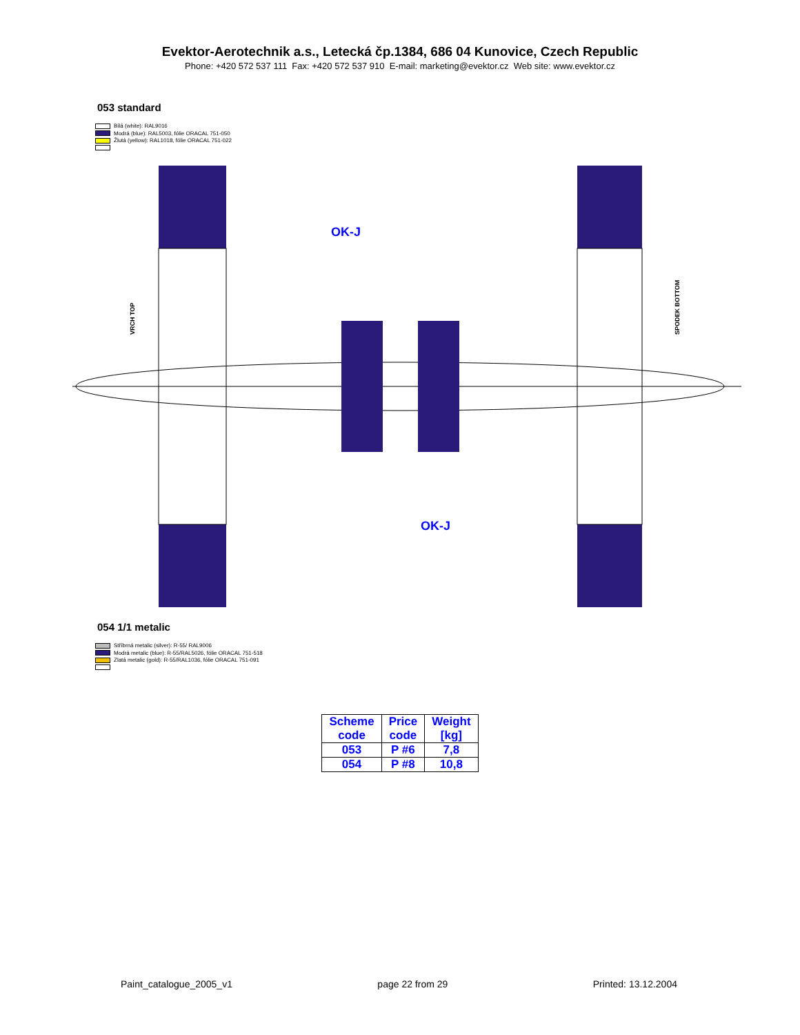Evektor-Aerotechnik a.s., Letecká čp.1384, 686 04 Kunovice, Czech Republic
Phone: +420 572 537 111 Fax: +420 572 537 910 E-mail: marketing@evektor.cz Web site: www.evektor.cz
053 standard
Bílá (white): RAL9016
Modrá (blue): RAL5003, fólie ORACAL 751-050
Žlutá (yellow): RAL1018, fólie ORACAL 751-022
OK-J
OK-J
VRCH TOP
SPODEK BOTTOM
054 1/1 metalic
Stříbrná metalic (silver): R-55/ RAL9006
Modrá metalic (blue): R-55/RAL5026, fólie ORACAL 751-518
Zlatá metalic (gold): R-55/RAL1036, fólie ORACAL 751-091
| Scheme code | Price code | Weight [kg] |
| --- | --- | --- |
| 053 | P #6 | 7,8 |
| 054 | P #8 | 10,8 |
Paint_catalogue_2005_v1 page 22 from 29 Printed: 13.12.2004